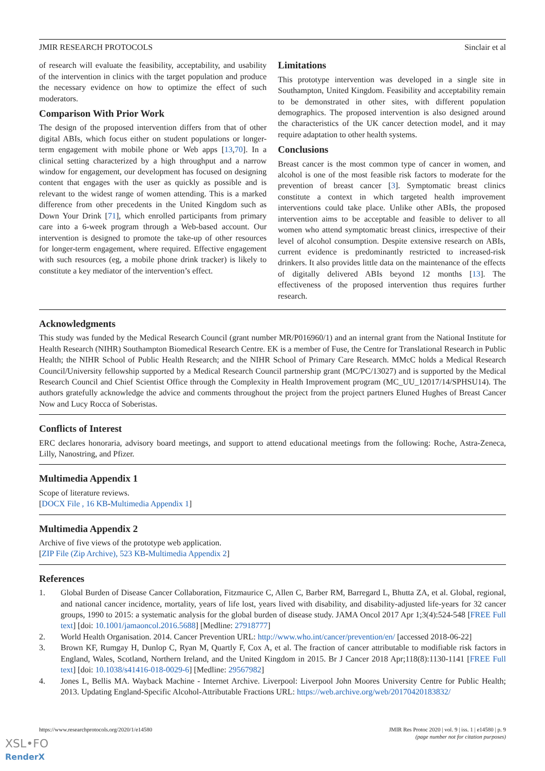JMIR RESEARCH PROTOCOLS Sinclair et al
of research will evaluate the feasibility, acceptability, and usability of the intervention in clinics with the target population and produce the necessary evidence on how to optimize the effect of such moderators.
Comparison With Prior Work
The design of the proposed intervention differs from that of other digital ABIs, which focus either on student populations or longer-term engagement with mobile phone or Web apps [13,70]. In a clinical setting characterized by a high throughput and a narrow window for engagement, our development has focused on designing content that engages with the user as quickly as possible and is relevant to the widest range of women attending. This is a marked difference from other precedents in the United Kingdom such as Down Your Drink [71], which enrolled participants from primary care into a 6-week program through a Web-based account. Our intervention is designed to promote the take-up of other resources for longer-term engagement, where required. Effective engagement with such resources (eg, a mobile phone drink tracker) is likely to constitute a key mediator of the intervention’s effect.
Limitations
This prototype intervention was developed in a single site in Southampton, United Kingdom. Feasibility and acceptability remain to be demonstrated in other sites, with different population demographics. The proposed intervention is also designed around the characteristics of the UK cancer detection model, and it may require adaptation to other health systems.
Conclusions
Breast cancer is the most common type of cancer in women, and alcohol is one of the most feasible risk factors to moderate for the prevention of breast cancer [3]. Symptomatic breast clinics constitute a context in which targeted health improvement interventions could take place. Unlike other ABIs, the proposed intervention aims to be acceptable and feasible to deliver to all women who attend symptomatic breast clinics, irrespective of their level of alcohol consumption. Despite extensive research on ABIs, current evidence is predominantly restricted to increased-risk drinkers. It also provides little data on the maintenance of the effects of digitally delivered ABIs beyond 12 months [13]. The effectiveness of the proposed intervention thus requires further research.
Acknowledgments
This study was funded by the Medical Research Council (grant number MR/P016960/1) and an internal grant from the National Institute for Health Research (NIHR) Southampton Biomedical Research Centre. EK is a member of Fuse, the Centre for Translational Research in Public Health; the NIHR School of Public Health Research; and the NIHR School of Primary Care Research. MMcC holds a Medical Research Council/University fellowship supported by a Medical Research Council partnership grant (MC/PC/13027) and is supported by the Medical Research Council and Chief Scientist Office through the Complexity in Health Improvement program (MC_UU_12017/14/SPHSU14). The authors gratefully acknowledge the advice and comments throughout the project from the project partners Eluned Hughes of Breast Cancer Now and Lucy Rocca of Soberistas.
Conflicts of Interest
ERC declares honoraria, advisory board meetings, and support to attend educational meetings from the following: Roche, Astra-Zeneca, Lilly, Nanostring, and Pfizer.
Multimedia Appendix 1
Scope of literature reviews.
[DOCX File , 16 KB-Multimedia Appendix 1]
Multimedia Appendix 2
Archive of five views of the prototype web application.
[ZIP File (Zip Archive), 523 KB-Multimedia Appendix 2]
References
1. Global Burden of Disease Cancer Collaboration, Fitzmaurice C, Allen C, Barber RM, Barregard L, Bhutta ZA, et al. Global, regional, and national cancer incidence, mortality, years of life lost, years lived with disability, and disability-adjusted life-years for 32 cancer groups, 1990 to 2015: a systematic analysis for the global burden of disease study. JAMA Oncol 2017 Apr 1;3(4):524-548 [FREE Full text] [doi: 10.1001/jamaoncol.2016.5688] [Medline: 27918777]
2. World Health Organisation. 2014. Cancer Prevention URL: http://www.who.int/cancer/prevention/en/ [accessed 2018-06-22]
3. Brown KF, Rumgay H, Dunlop C, Ryan M, Quartly F, Cox A, et al. The fraction of cancer attributable to modifiable risk factors in England, Wales, Scotland, Northern Ireland, and the United Kingdom in 2015. Br J Cancer 2018 Apr;118(8):1130-1141 [FREE Full text] [doi: 10.1038/s41416-018-0029-6] [Medline: 29567982]
4. Jones L, Bellis MA. Wayback Machine - Internet Archive. Liverpool: Liverpool John Moores University Centre for Public Health; 2013. Updating England-Specific Alcohol-Attributable Fractions URL: https://web.archive.org/web/20170420183832/
https://www.researchprotocols.org/2020/1/e14580 JMIR Res Protoc 2020 | vol. 9 | iss. 1 | e14580 | p. 9
(page number not for citation purposes)
XSL•FO
RenderX